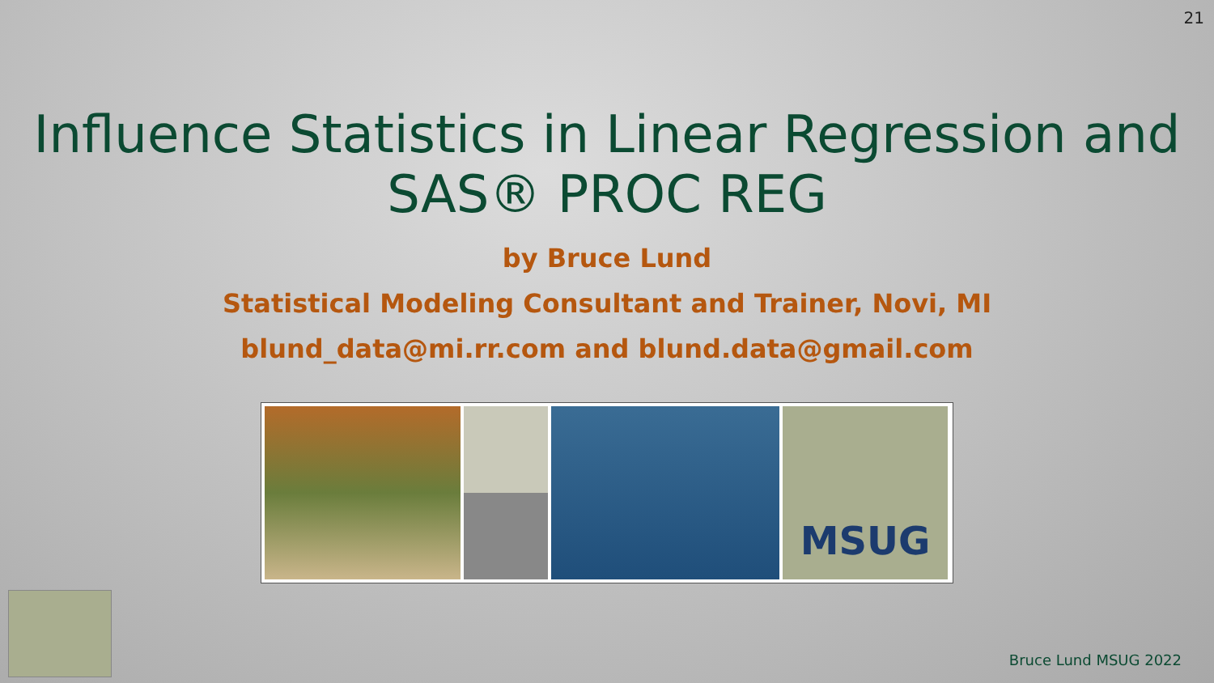21
Influence Statistics in Linear Regression and
SAS® PROC REG
by Bruce Lund
Statistical Modeling Consultant and Trainer, Novi, MI
blund_data@mi.rr.com and blund.data@gmail.com
MSUG
Bruce Lund MSUG 2022